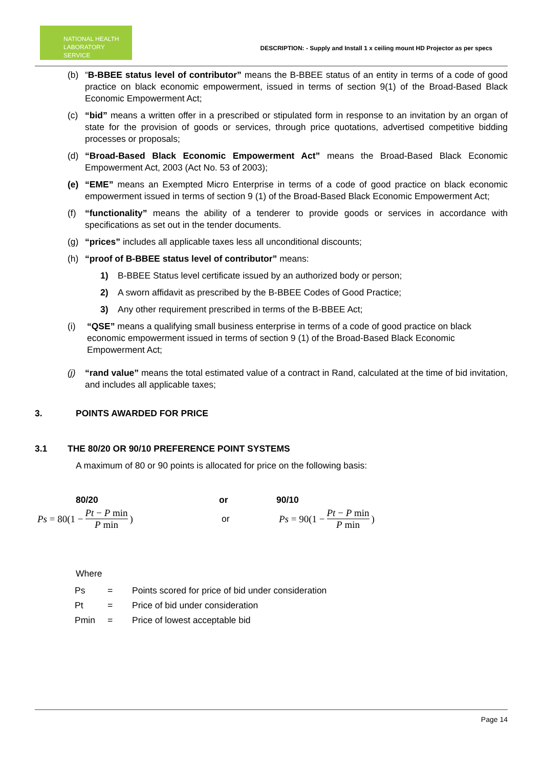NATIONAL HEALTH
LABORATORY SERVICE
DESCRIPTION: - Supply and Install 1 x ceiling mount HD Projector as per specs
(b) “B-BBEE status level of contributor” means the B-BBEE status of an entity in terms of a code of good practice on black economic empowerment, issued in terms of section 9(1) of the Broad-Based Black Economic Empowerment Act;
(c) “bid” means a written offer in a prescribed or stipulated form in response to an invitation by an organ of state for the provision of goods or services, through price quotations, advertised competitive bidding processes or proposals;
(d) “Broad-Based Black Economic Empowerment Act” means the Broad-Based Black Economic Empowerment Act, 2003 (Act No. 53 of 2003);
(e) “EME” means an Exempted Micro Enterprise in terms of a code of good practice on black economic empowerment issued in terms of section 9 (1) of the Broad-Based Black Economic Empowerment Act;
(f) “functionality” means the ability of a tenderer to provide goods or services in accordance with specifications as set out in the tender documents.
(g) “prices” includes all applicable taxes less all unconditional discounts;
(h) “proof of B-BBEE status level of contributor” means:
1) B-BBEE Status level certificate issued by an authorized body or person;
2) A sworn affidavit as prescribed by the B-BBEE Codes of Good Practice;
3) Any other requirement prescribed in terms of the B-BBEE Act;
(i) “QSE” means a qualifying small business enterprise in terms of a code of good practice on black economic empowerment issued in terms of section 9 (1) of the Broad-Based Black Economic Empowerment Act;
(j) “rand value” means the total estimated value of a contract in Rand, calculated at the time of bid invitation, and includes all applicable taxes;
3. POINTS AWARDED FOR PRICE
3.1 THE 80/20 OR 90/10 PREFERENCE POINT SYSTEMS
A maximum of 80 or 90 points is allocated for price on the following basis:
80/20 or 90/10
Ps = 80(1 − Pt − P min P min) or Ps = 90(1 − Pt − P min P min)
Where
| Ps | = | Points scored for price of bid under consideration |
| Pt | = | Price of bid under consideration |
| Pmin | = | Price of lowest acceptable bid |
Page 14